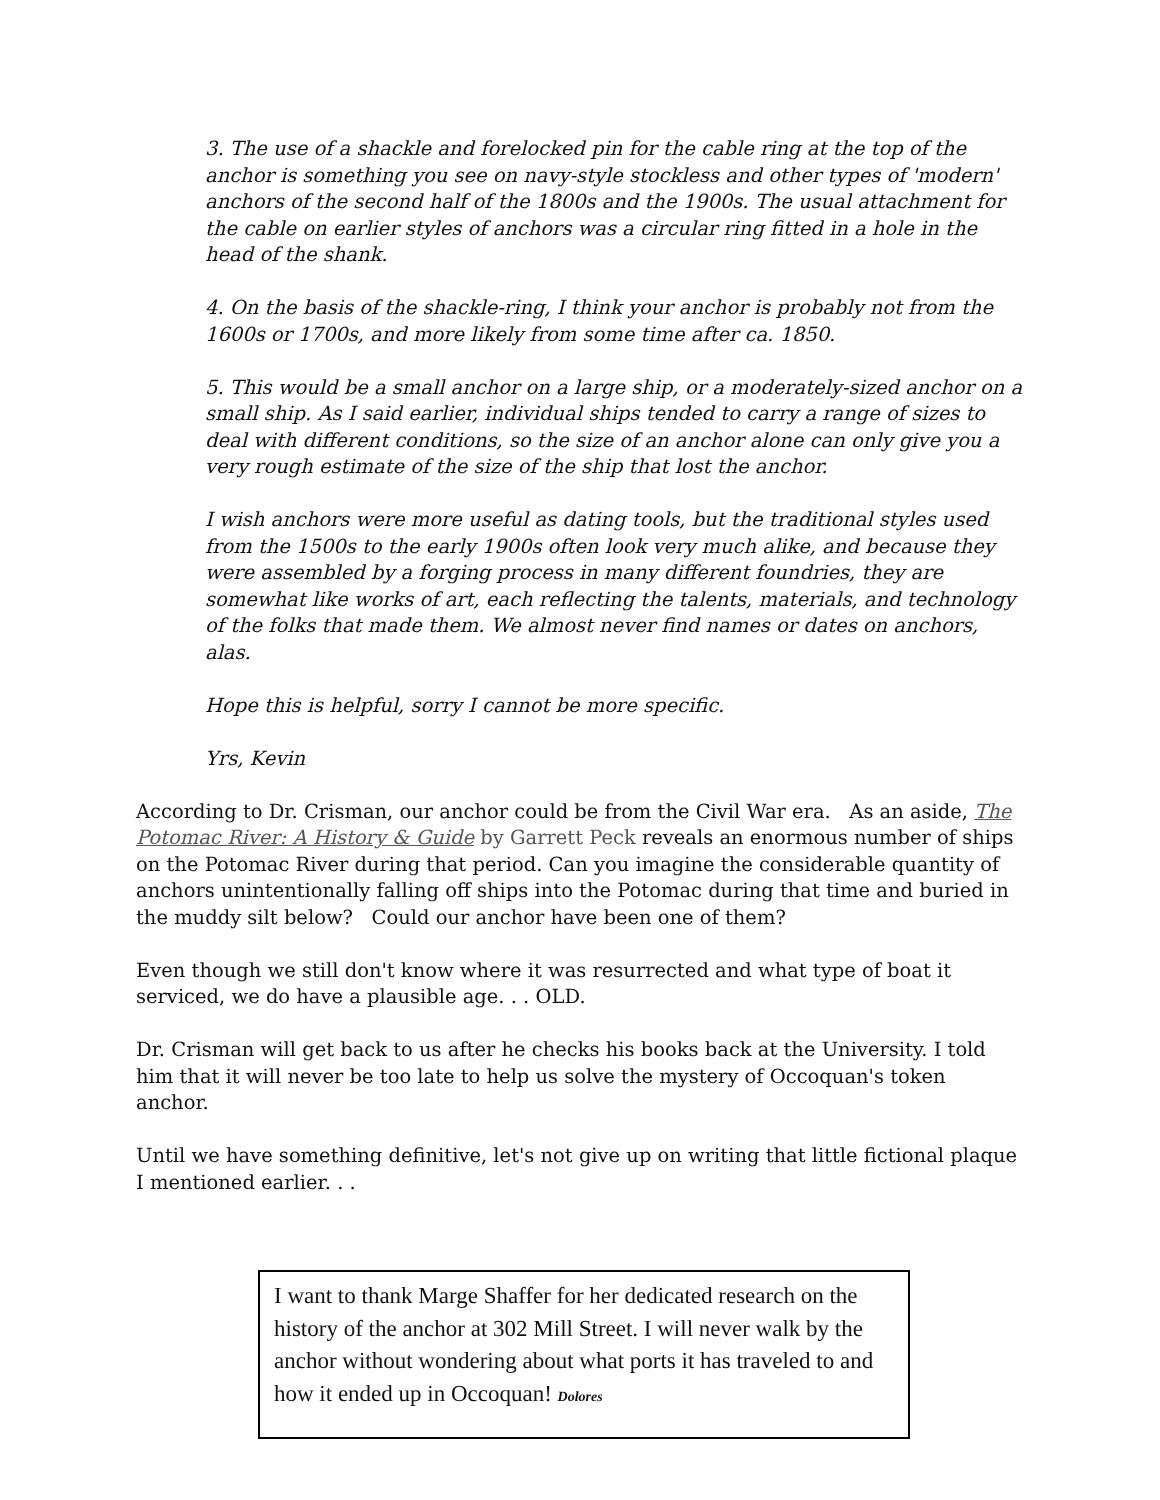3. The use of a shackle and forelocked pin for the cable ring at the top of the anchor is something you see on navy-style stockless and other types of 'modern' anchors of the second half of the 1800s and the 1900s. The usual attachment for the cable on earlier styles of anchors was a circular ring fitted in a hole in the head of the shank.
4. On the basis of the shackle-ring, I think your anchor is probably not from the 1600s or 1700s, and more likely from some time after ca. 1850.
5. This would be a small anchor on a large ship, or a moderately-sized anchor on a small ship. As I said earlier, individual ships tended to carry a range of sizes to deal with different conditions, so the size of an anchor alone can only give you a very rough estimate of the size of the ship that lost the anchor.
I wish anchors were more useful as dating tools, but the traditional styles used from the 1500s to the early 1900s often look very much alike, and because they were assembled by a forging process in many different foundries, they are somewhat like works of art, each reflecting the talents, materials, and technology of the folks that made them. We almost never find names or dates on anchors, alas.
Hope this is helpful, sorry I cannot be more specific.
Yrs, Kevin
According to Dr. Crisman, our anchor could be from the Civil War era. As an aside, The Potomac River: A History & Guide by Garrett Peck reveals an enormous number of ships on the Potomac River during that period. Can you imagine the considerable quantity of anchors unintentionally falling off ships into the Potomac during that time and buried in the muddy silt below? Could our anchor have been one of them?
Even though we still don't know where it was resurrected and what type of boat it serviced, we do have a plausible age. . . OLD.
Dr. Crisman will get back to us after he checks his books back at the University. I told him that it will never be too late to help us solve the mystery of Occoquan's token anchor.
Until we have something definitive, let's not give up on writing that little fictional plaque I mentioned earlier. . .
I want to thank Marge Shaffer for her dedicated research on the history of the anchor at 302 Mill Street. I will never walk by the anchor without wondering about what ports it has traveled to and how it ended up in Occoquan! Dolores